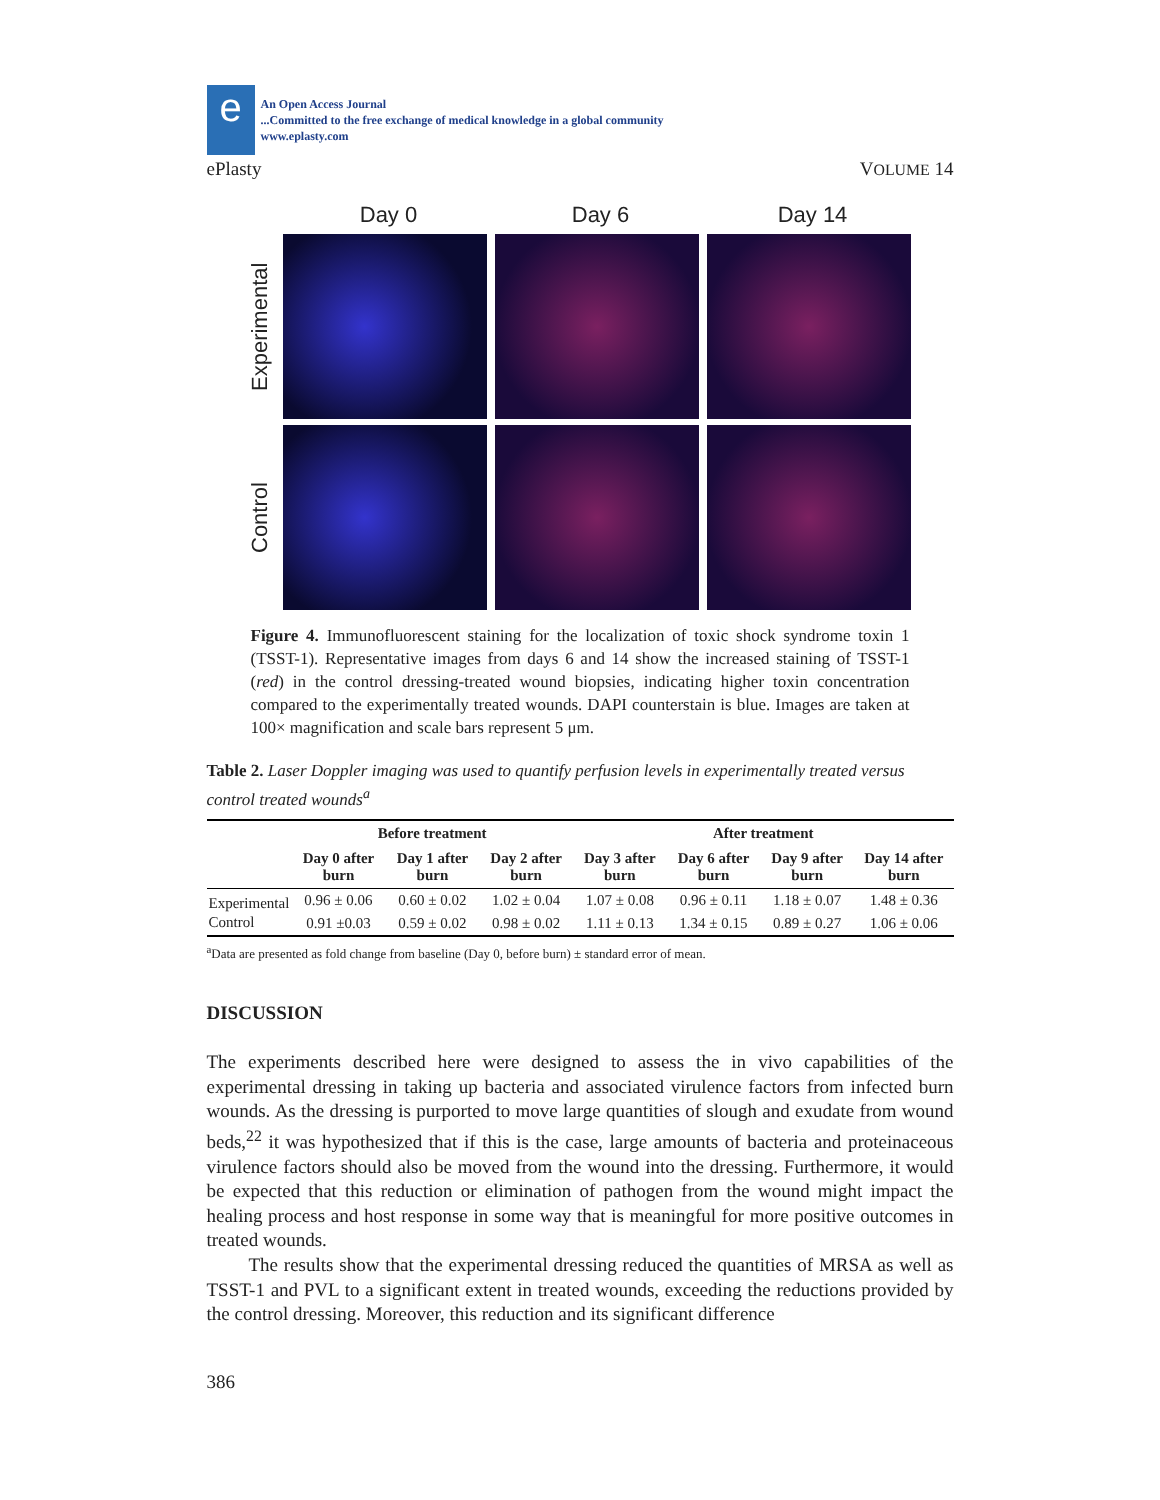e
An Open Access Journal
...Committed to the free exchange of medical knowledge in a global community
www.eplasty.com
ePlasty VOLUME 14
Day 0 Day 6 Day 14
Experimental
Control
Figure 4. Immunofluorescent staining for the localization of toxic shock syndrome toxin 1 (TSST-1). Representative images from days 6 and 14 show the increased staining of TSST-1 (red) in the control dressing-treated wound biopsies, indicating higher toxin concentration compared to the experimentally treated wounds. DAPI counterstain is blue. Images are taken at 100× magnification and scale bars represent 5 μm.
Table 2. Laser Doppler imaging was used to quantify perfusion levels in experimentally treated versus control treated wounds<sup>a</sup>
| | Before treatment | | | After treatment | | | |
| --- | --- | --- | --- | --- | --- | --- | --- |
| | Day 0 after burn | Day 1 after burn | Day 2 after burn | Day 3 after burn | Day 6 after burn | Day 9 after burn | Day 14 after burn |
| Experimental | 0.96 ± 0.06 | 0.60 ± 0.02 | 1.02 ± 0.04 | 1.07 ± 0.08 | 0.96 ± 0.11 | 1.18 ± 0.07 | 1.48 ± 0.36 |
| Control | 0.91 ±0.03 | 0.59 ± 0.02 | 0.98 ± 0.02 | 1.11 ± 0.13 | 1.34 ± 0.15 | 0.89 ± 0.27 | 1.06 ± 0.06 |
<sup>a</sup> Data are presented as fold change from baseline (Day 0, before burn) ± standard error of mean.
DISCUSSION
The experiments described here were designed to assess the in vivo capabilities of the experimental dressing in taking up bacteria and associated virulence factors from infected burn wounds. As the dressing is purported to move large quantities of slough and exudate from wound beds,<sup>22</sup> it was hypothesized that if this is the case, large amounts of bacteria and proteinaceous virulence factors should also be moved from the wound into the dressing. Furthermore, it would be expected that this reduction or elimination of pathogen from the wound might impact the healing process and host response in some way that is meaningful for more positive outcomes in treated wounds.
The results show that the experimental dressing reduced the quantities of MRSA as well as TSST-1 and PVL to a significant extent in treated wounds, exceeding the reductions provided by the control dressing. Moreover, this reduction and its significant difference
386